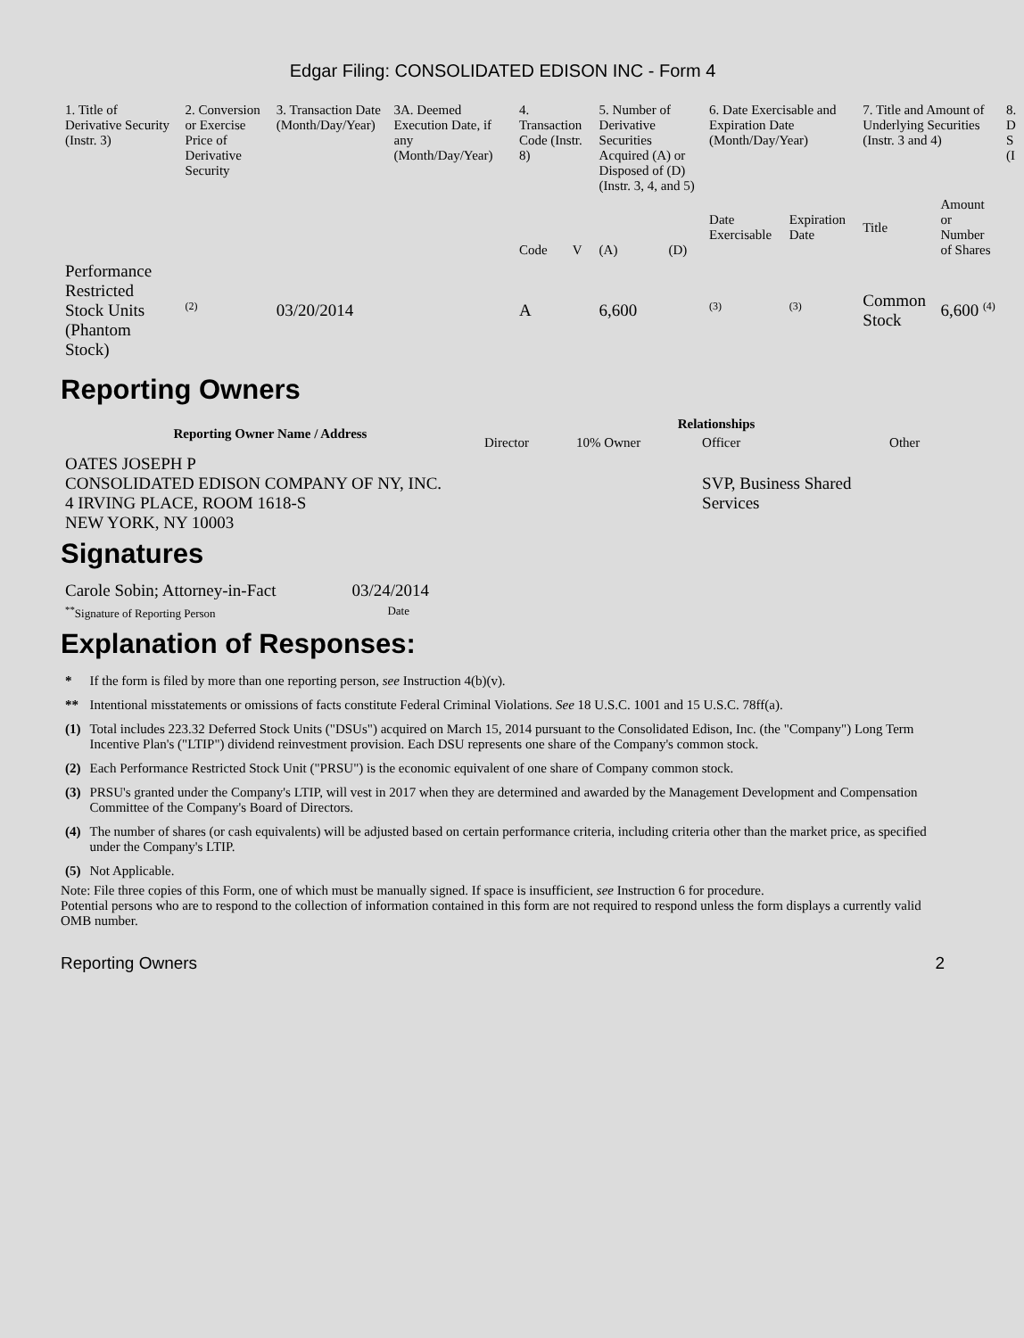Edgar Filing: CONSOLIDATED EDISON INC - Form 4
| 1. Title of Derivative Security (Instr. 3) | 2. Conversion or Exercise Price of Derivative Security | 3. Transaction Date (Month/Day/Year) | 3A. Deemed Execution Date, if any (Month/Day/Year) | 4. Transaction Code (Instr. 8) | | 5. Number of Derivative Securities Acquired (A) or Disposed of (D) (Instr. 3, 4, and 5) | | 6. Date Exercisable and Expiration Date (Month/Day/Year) | | 7. Title and Amount of Underlying Securities (Instr. 3 and 4) | | 8. D S (I |
| | | | | Code | V | (A) | (D) | Date Exercisable | Expiration Date | Title | Amount or Number of Shares | |
| Performance Restricted Stock Units (Phantom Stock) | <sup>(2)</sup> | 03/20/2014 | | A | | 6,600 | | <sup>(3)</sup> | <sup>(3)</sup> | Common Stock | 6,600 <sup>(4)</sup> | |
Reporting Owners
| Reporting Owner Name / Address | Relationships | | | |
| --- | --- | --- | --- | --- |
| | Director | 10% Owner | Officer | Other |
| OATES JOSEPH P CONSOLIDATED EDISON COMPANY OF NY, INC. 4 IRVING PLACE, ROOM 1618-S NEW YORK, NY 10003 | | | SVP, Business Shared Services | |
Signatures
| Carole Sobin; Attorney-in-Fact | 03/24/2014 |
| <sup>**</sup> Signature of Reporting Person | Date |
Explanation of Responses:
| * | If the form is filed by more than one reporting person, see Instruction 4(b)(v). |
| ** | Intentional misstatements or omissions of facts constitute Federal Criminal Violations. See 18 U.S.C. 1001 and 15 U.S.C. 78ff(a). |
| (1) | Total includes 223.32 Deferred Stock Units ("DSUs") acquired on March 15, 2014 pursuant to the Consolidated Edison, Inc. (the "Company") Long Term Incentive Plan's ("LTIP") dividend reinvestment provision. Each DSU represents one share of the Company's common stock. |
| (2) | Each Performance Restricted Stock Unit ("PRSU") is the economic equivalent of one share of Company common stock. |
| (3) | PRSU's granted under the Company's LTIP, will vest in 2017 when they are determined and awarded by the Management Development and Compensation Committee of the Company's Board of Directors. |
| (4) | The number of shares (or cash equivalents) will be adjusted based on certain performance criteria, including criteria other than the market price, as specified under the Company's LTIP. |
| (5) | Not Applicable. |
Note: File three copies of this Form, one of which must be manually signed. If space is insufficient, see Instruction 6 for procedure.
Potential persons who are to respond to the collection of information contained in this form are not required to respond unless the form displays a currently valid OMB number.
Reporting Owners 2